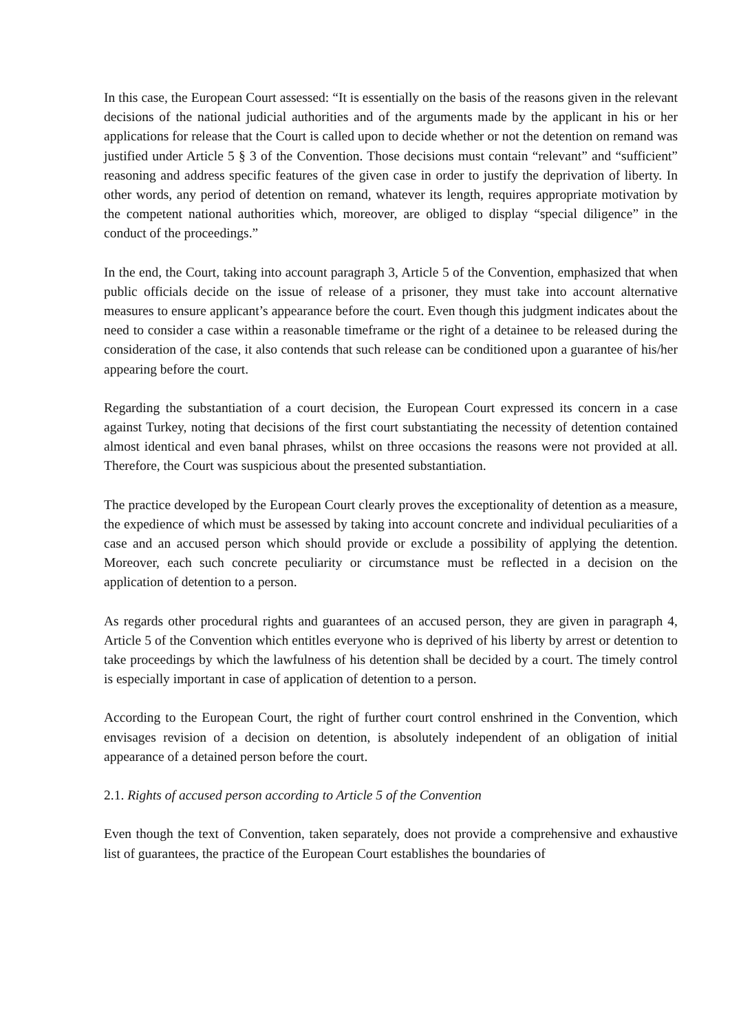In this case, the European Court assessed: “It is essentially on the basis of the reasons given in the relevant decisions of the national judicial authorities and of the arguments made by the applicant in his or her applications for release that the Court is called upon to decide whether or not the detention on remand was justified under Article 5 § 3 of the Convention. Those decisions must contain “relevant” and “sufficient” reasoning and address specific features of the given case in order to justify the deprivation of liberty. In other words, any period of detention on remand, whatever its length, requires appropriate motivation by the competent national authorities which, moreover, are obliged to display “special diligence” in the conduct of the proceedings.”
In the end, the Court, taking into account paragraph 3, Article 5 of the Convention, emphasized that when public officials decide on the issue of release of a prisoner, they must take into account alternative measures to ensure applicant’s appearance before the court. Even though this judgment indicates about the need to consider a case within a reasonable timeframe or the right of a detainee to be released during the consideration of the case, it also contends that such release can be conditioned upon a guarantee of his/her appearing before the court.
Regarding the substantiation of a court decision, the European Court expressed its concern in a case against Turkey, noting that decisions of the first court substantiating the necessity of detention contained almost identical and even banal phrases, whilst on three occasions the reasons were not provided at all. Therefore, the Court was suspicious about the presented substantiation.
The practice developed by the European Court clearly proves the exceptionality of detention as a measure, the expedience of which must be assessed by taking into account concrete and individual peculiarities of a case and an accused person which should provide or exclude a possibility of applying the detention. Moreover, each such concrete peculiarity or circumstance must be reflected in a decision on the application of detention to a person.
As regards other procedural rights and guarantees of an accused person, they are given in paragraph 4, Article 5 of the Convention which entitles everyone who is deprived of his liberty by arrest or detention to take proceedings by which the lawfulness of his detention shall be decided by a court. The timely control is especially important in case of application of detention to a person.
According to the European Court, the right of further court control enshrined in the Convention, which envisages revision of a decision on detention, is absolutely independent of an obligation of initial appearance of a detained person before the court.
2.1. Rights of accused person according to Article 5 of the Convention
Even though the text of Convention, taken separately, does not provide a comprehensive and exhaustive list of guarantees, the practice of the European Court establishes the boundaries of